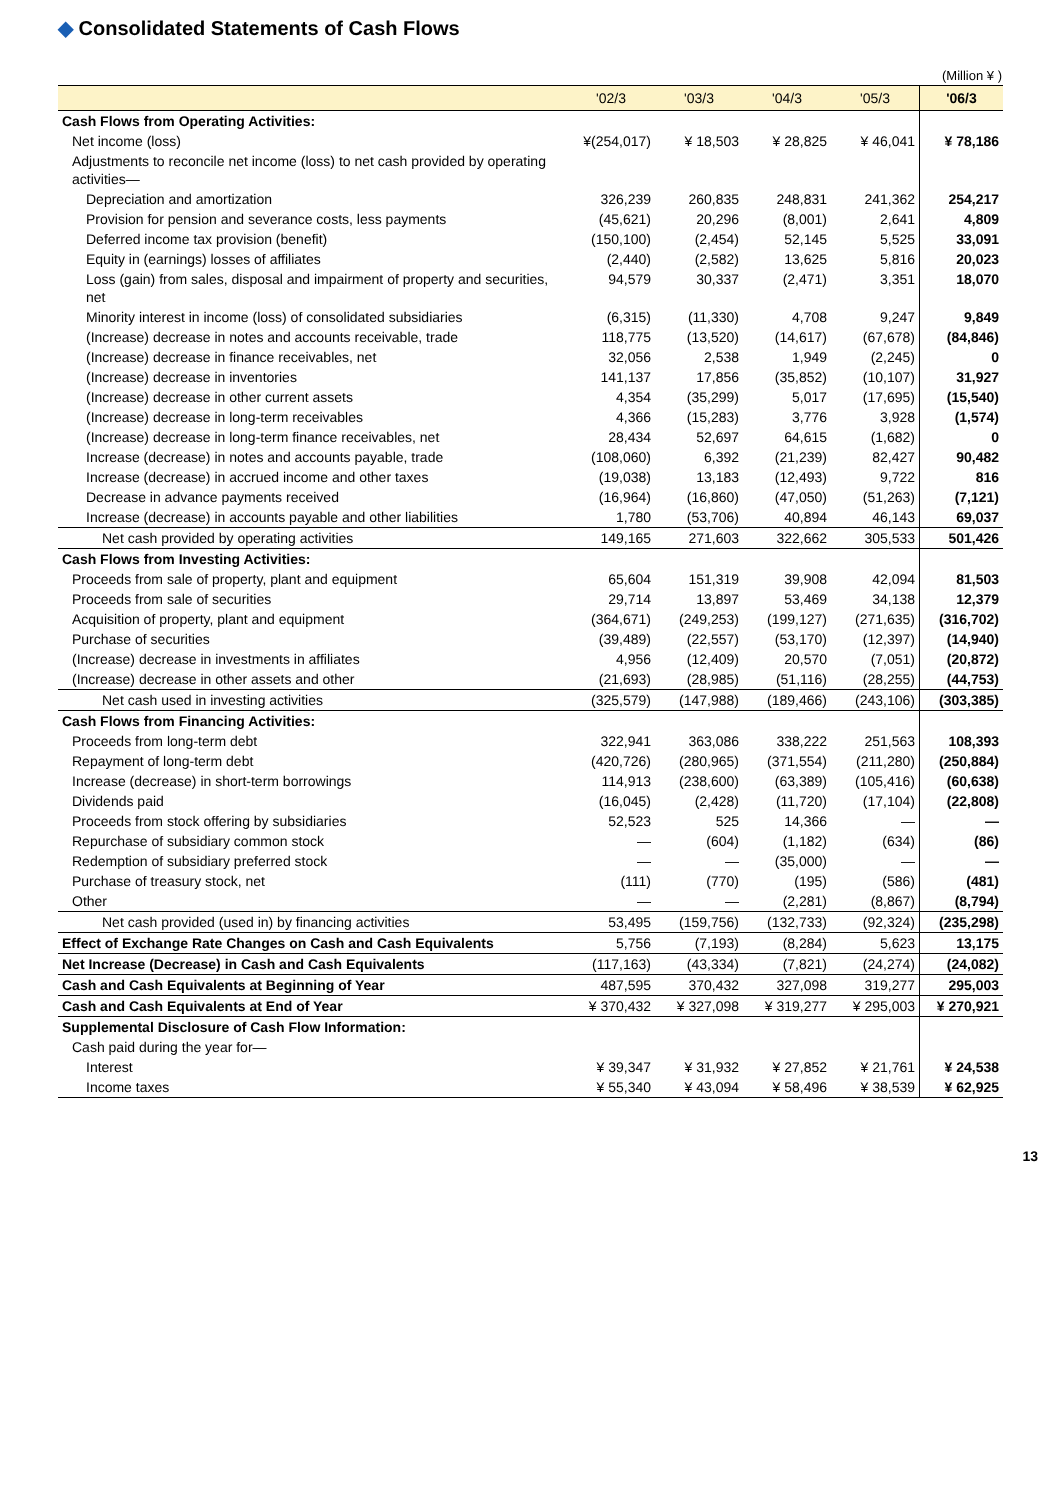◆ Consolidated Statements of Cash Flows
(Million ¥ )
| | '02/3 | '03/3 | '04/3 | '05/3 | '06/3 |
| --- | --- | --- | --- | --- | --- |
| Cash Flows from Operating Activities: | | | | | |
| Net income (loss) | ¥(254,017) | ¥ 18,503 | ¥ 28,825 | ¥ 46,041 | ¥ 78,186 |
| Adjustments to reconcile net income (loss) to net cash provided by operating activities— | | | | | |
| Depreciation and amortization | 326,239 | 260,835 | 248,831 | 241,362 | 254,217 |
| Provision for pension and severance costs, less payments | (45,621) | 20,296 | (8,001) | 2,641 | 4,809 |
| Deferred income tax provision (benefit) | (150,100) | (2,454) | 52,145 | 5,525 | 33,091 |
| Equity in (earnings) losses of affiliates | (2,440) | (2,582) | 13,625 | 5,816 | 20,023 |
| Loss (gain) from sales, disposal and impairment of property and securities, net | 94,579 | 30,337 | (2,471) | 3,351 | 18,070 |
| Minority interest in income (loss) of consolidated subsidiaries | (6,315) | (11,330) | 4,708 | 9,247 | 9,849 |
| (Increase) decrease in notes and accounts receivable, trade | 118,775 | (13,520) | (14,617) | (67,678) | (84,846) |
| (Increase) decrease in finance receivables, net | 32,056 | 2,538 | 1,949 | (2,245) | 0 |
| (Increase) decrease in inventories | 141,137 | 17,856 | (35,852) | (10,107) | 31,927 |
| (Increase) decrease in other current assets | 4,354 | (35,299) | 5,017 | (17,695) | (15,540) |
| (Increase) decrease in long-term receivables | 4,366 | (15,283) | 3,776 | 3,928 | (1,574) |
| (Increase) decrease in long-term finance receivables, net | 28,434 | 52,697 | 64,615 | (1,682) | 0 |
| Increase (decrease) in notes and accounts payable, trade | (108,060) | 6,392 | (21,239) | 82,427 | 90,482 |
| Increase (decrease) in accrued income and other taxes | (19,038) | 13,183 | (12,493) | 9,722 | 816 |
| Decrease in advance payments received | (16,964) | (16,860) | (47,050) | (51,263) | (7,121) |
| Increase (decrease) in accounts payable and other liabilities | 1,780 | (53,706) | 40,894 | 46,143 | 69,037 |
| Net cash provided by operating activities | 149,165 | 271,603 | 322,662 | 305,533 | 501,426 |
| Cash Flows from Investing Activities: | | | | | |
| Proceeds from sale of property, plant and equipment | 65,604 | 151,319 | 39,908 | 42,094 | 81,503 |
| Proceeds from sale of securities | 29,714 | 13,897 | 53,469 | 34,138 | 12,379 |
| Acquisition of property, plant and equipment | (364,671) | (249,253) | (199,127) | (271,635) | (316,702) |
| Purchase of securities | (39,489) | (22,557) | (53,170) | (12,397) | (14,940) |
| (Increase) decrease in investments in affiliates | 4,956 | (12,409) | 20,570 | (7,051) | (20,872) |
| (Increase) decrease in other assets and other | (21,693) | (28,985) | (51,116) | (28,255) | (44,753) |
| Net cash used in investing activities | (325,579) | (147,988) | (189,466) | (243,106) | (303,385) |
| Cash Flows from Financing Activities: | | | | | |
| Proceeds from long-term debt | 322,941 | 363,086 | 338,222 | 251,563 | 108,393 |
| Repayment of long-term debt | (420,726) | (280,965) | (371,554) | (211,280) | (250,884) |
| Increase (decrease) in short-term borrowings | 114,913 | (238,600) | (63,389) | (105,416) | (60,638) |
| Dividends paid | (16,045) | (2,428) | (11,720) | (17,104) | (22,808) |
| Proceeds from stock offering by subsidiaries | 52,523 | 525 | 14,366 | — | — |
| Repurchase of subsidiary common stock | — | (604) | (1,182) | (634) | (86) |
| Redemption of subsidiary preferred stock | — | — | (35,000) | — | — |
| Purchase of treasury stock, net | (111) | (770) | (195) | (586) | (481) |
| Other | — | — | (2,281) | (8,867) | (8,794) |
| Net cash provided (used in) by financing activities | 53,495 | (159,756) | (132,733) | (92,324) | (235,298) |
| Effect of Exchange Rate Changes on Cash and Cash Equivalents | 5,756 | (7,193) | (8,284) | 5,623 | 13,175 |
| Net Increase (Decrease) in Cash and Cash Equivalents | (117,163) | (43,334) | (7,821) | (24,274) | (24,082) |
| Cash and Cash Equivalents at Beginning of Year | 487,595 | 370,432 | 327,098 | 319,277 | 295,003 |
| Cash and Cash Equivalents at End of Year | ¥ 370,432 | ¥ 327,098 | ¥ 319,277 | ¥ 295,003 | ¥ 270,921 |
| Supplemental Disclosure of Cash Flow Information: | | | | | |
| Cash paid during the year for— | | | | | |
| Interest | ¥ 39,347 | ¥ 31,932 | ¥ 27,852 | ¥ 21,761 | ¥ 24,538 |
| Income taxes | ¥ 55,340 | ¥ 43,094 | ¥ 58,496 | ¥ 38,539 | ¥ 62,925 |
13